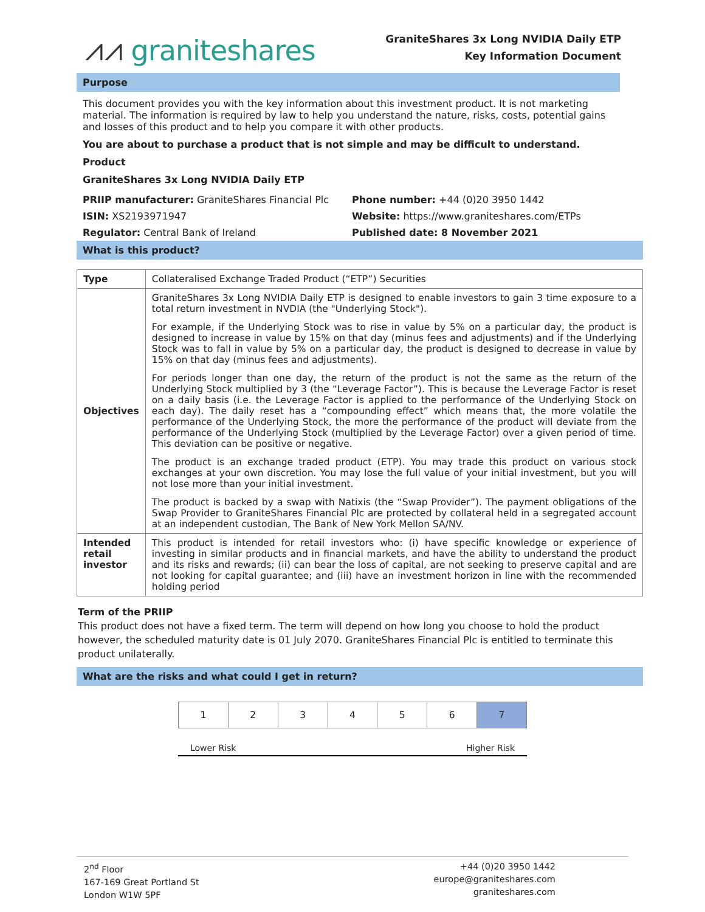⩘⩘ graniteshares
GraniteShares 3x Long NVIDIA Daily ETP
Key Information Document
Purpose
This document provides you with the key information about this investment product. It is not marketing material. The information is required by law to help you understand the nature, risks, costs, potential gains and losses of this product and to help you compare it with other products.
You are about to purchase a product that is not simple and may be difficult to understand.
Product
GraniteShares 3x Long NVIDIA Daily ETP
PRIIP manufacturer: GraniteShares Financial Plc
Phone number: +44 (0)20 3950 1442
ISIN: XS2193971947
Website: https://www.graniteshares.com/ETPs
Regulator: Central Bank of Ireland
Published date: 8 November 2021
What is this product?
| Type | Collateralised Exchange Traded Product (“ETP”) Securities |
| Objectives | GraniteShares 3x Long NVIDIA Daily ETP is designed to enable investors to gain 3 time exposure to a total return investment in NVDIA (the "Underlying Stock"). For example, if the Underlying Stock was to rise in value by 5% on a particular day, the product is designed to increase in value by 15% on that day (minus fees and adjustments) and if the Underlying Stock was to fall in value by 5% on a particular day, the product is designed to decrease in value by 15% on that day (minus fees and adjustments). For periods longer than one day, the return of the product is not the same as the return of the Underlying Stock multiplied by 3 (the “Leverage Factor”). This is because the Leverage Factor is reset on a daily basis (i.e. the Leverage Factor is applied to the performance of the Underlying Stock on each day). The daily reset has a “compounding effect” which means that, the more volatile the performance of the Underlying Stock, the more the performance of the product will deviate from the performance of the Underlying Stock (multiplied by the Leverage Factor) over a given period of time. This deviation can be positive or negative. The product is an exchange traded product (ETP). You may trade this product on various stock exchanges at your own discretion. You may lose the full value of your initial investment, but you will not lose more than your initial investment. The product is backed by a swap with Natixis (the “Swap Provider”). The payment obligations of the Swap Provider to GraniteShares Financial Plc are protected by collateral held in a segregated account at an independent custodian, The Bank of New York Mellon SA/NV. |
| Intended retail investor | This product is intended for retail investors who: (i) have specific knowledge or experience of investing in similar products and in financial markets, and have the ability to understand the product and its risks and rewards; (ii) can bear the loss of capital, are not seeking to preserve capital and are not looking for capital guarantee; and (iii) have an investment horizon in line with the recommended holding period |
Term of the PRIIP
This product does not have a fixed term. The term will depend on how long you choose to hold the product however, the scheduled maturity date is 01 July 2070. GraniteShares Financial Plc is entitled to terminate this product unilaterally.
What are the risks and what could I get in return?
| 1 | 2 | 3 | 4 | 5 | 6 | 7 |
Lower Risk Higher Risk
2<sup>nd</sup> Floor
167-169 Great Portland St
London W1W 5PF
+44 (0)20 3950 1442
europe@graniteshares.com
graniteshares.com